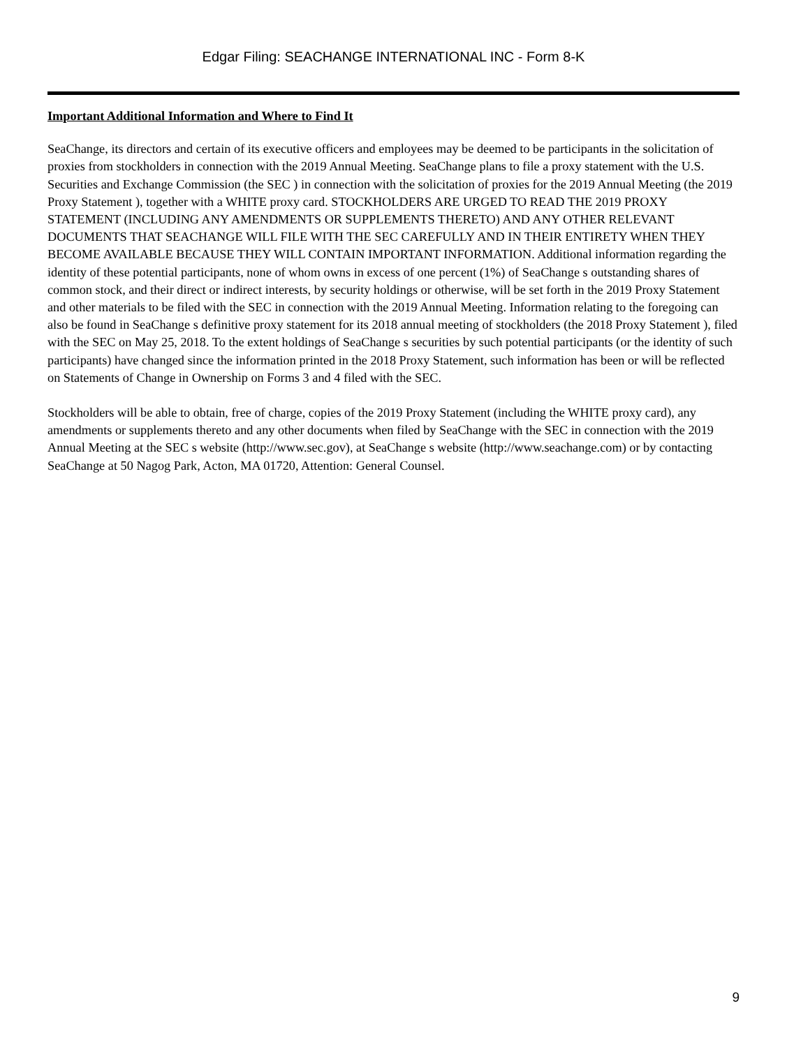Edgar Filing: SEACHANGE INTERNATIONAL INC - Form 8-K
Important Additional Information and Where to Find It
SeaChange, its directors and certain of its executive officers and employees may be deemed to be participants in the solicitation of proxies from stockholders in connection with the 2019 Annual Meeting. SeaChange plans to file a proxy statement with the U.S. Securities and Exchange Commission (the SEC ) in connection with the solicitation of proxies for the 2019 Annual Meeting (the 2019 Proxy Statement ), together with a WHITE proxy card. STOCKHOLDERS ARE URGED TO READ THE 2019 PROXY STATEMENT (INCLUDING ANY AMENDMENTS OR SUPPLEMENTS THERETO) AND ANY OTHER RELEVANT DOCUMENTS THAT SEACHANGE WILL FILE WITH THE SEC CAREFULLY AND IN THEIR ENTIRETY WHEN THEY BECOME AVAILABLE BECAUSE THEY WILL CONTAIN IMPORTANT INFORMATION. Additional information regarding the identity of these potential participants, none of whom owns in excess of one percent (1%) of SeaChange s outstanding shares of common stock, and their direct or indirect interests, by security holdings or otherwise, will be set forth in the 2019 Proxy Statement and other materials to be filed with the SEC in connection with the 2019 Annual Meeting. Information relating to the foregoing can also be found in SeaChange s definitive proxy statement for its 2018 annual meeting of stockholders (the 2018 Proxy Statement ), filed with the SEC on May 25, 2018. To the extent holdings of SeaChange s securities by such potential participants (or the identity of such participants) have changed since the information printed in the 2018 Proxy Statement, such information has been or will be reflected on Statements of Change in Ownership on Forms 3 and 4 filed with the SEC.
Stockholders will be able to obtain, free of charge, copies of the 2019 Proxy Statement (including the WHITE proxy card), any amendments or supplements thereto and any other documents when filed by SeaChange with the SEC in connection with the 2019 Annual Meeting at the SEC s website (http://www.sec.gov), at SeaChange s website (http://www.seachange.com) or by contacting SeaChange at 50 Nagog Park, Acton, MA 01720, Attention: General Counsel.
9